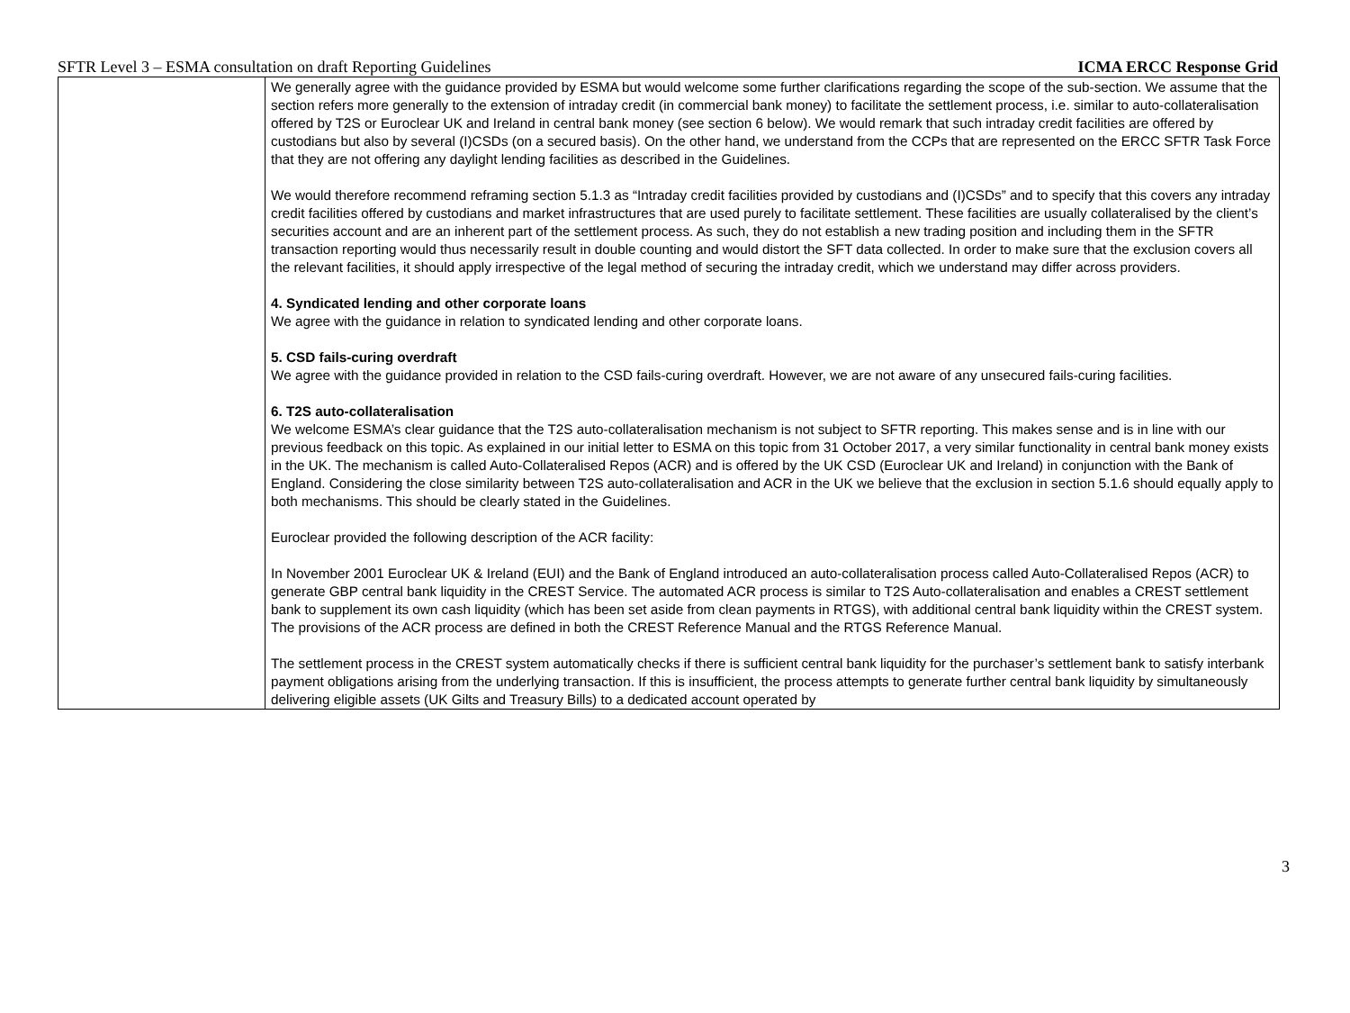SFTR Level 3 – ESMA consultation on draft Reporting Guidelines ICMA ERCC Response Grid
| | We generally agree with the guidance provided by ESMA but would welcome some further clarifications regarding the scope of the sub-section. We assume that the section refers more generally to the extension of intraday credit (in commercial bank money) to facilitate the settlement process, i.e. similar to auto-collateralisation offered by T2S or Euroclear UK and Ireland in central bank money (see section 6 below). We would remark that such intraday credit facilities are offered by custodians but also by several (I)CSDs (on a secured basis). On the other hand, we understand from the CCPs that are represented on the ERCC SFTR Task Force that they are not offering any daylight lending facilities as described in the Guidelines. We would therefore recommend reframing section 5.1.3 as “Intraday credit facilities provided by custodians and (I)CSDs” and to specify that this covers any intraday credit facilities offered by custodians and market infrastructures that are used purely to facilitate settlement. These facilities are usually collateralised by the client’s securities account and are an inherent part of the settlement process. As such, they do not establish a new trading position and including them in the SFTR transaction reporting would thus necessarily result in double counting and would distort the SFT data collected. In order to make sure that the exclusion covers all the relevant facilities, it should apply irrespective of the legal method of securing the intraday credit, which we understand may differ across providers. 4. Syndicated lending and other corporate loans We agree with the guidance in relation to syndicated lending and other corporate loans. 5. CSD fails-curing overdraft We agree with the guidance provided in relation to the CSD fails-curing overdraft. However, we are not aware of any unsecured fails-curing facilities. 6. T2S auto-collateralisation We welcome ESMA’s clear guidance that the T2S auto-collateralisation mechanism is not subject to SFTR reporting. This makes sense and is in line with our previous feedback on this topic. As explained in our initial letter to ESMA on this topic from 31 October 2017, a very similar functionality in central bank money exists in the UK. The mechanism is called Auto-Collateralised Repos (ACR) and is offered by the UK CSD (Euroclear UK and Ireland) in conjunction with the Bank of England. Considering the close similarity between T2S auto-collateralisation and ACR in the UK we believe that the exclusion in section 5.1.6 should equally apply to both mechanisms. This should be clearly stated in the Guidelines. Euroclear provided the following description of the ACR facility: In November 2001 Euroclear UK & Ireland (EUI) and the Bank of England introduced an auto-collateralisation process called Auto-Collateralised Repos (ACR) to generate GBP central bank liquidity in the CREST Service. The automated ACR process is similar to T2S Auto-collateralisation and enables a CREST settlement bank to supplement its own cash liquidity (which has been set aside from clean payments in RTGS), with additional central bank liquidity within the CREST system. The provisions of the ACR process are defined in both the CREST Reference Manual and the RTGS Reference Manual. The settlement process in the CREST system automatically checks if there is sufficient central bank liquidity for the purchaser’s settlement bank to satisfy interbank payment obligations arising from the underlying transaction. If this is insufficient, the process attempts to generate further central bank liquidity by simultaneously delivering eligible assets (UK Gilts and Treasury Bills) to a dedicated account operated by |
3